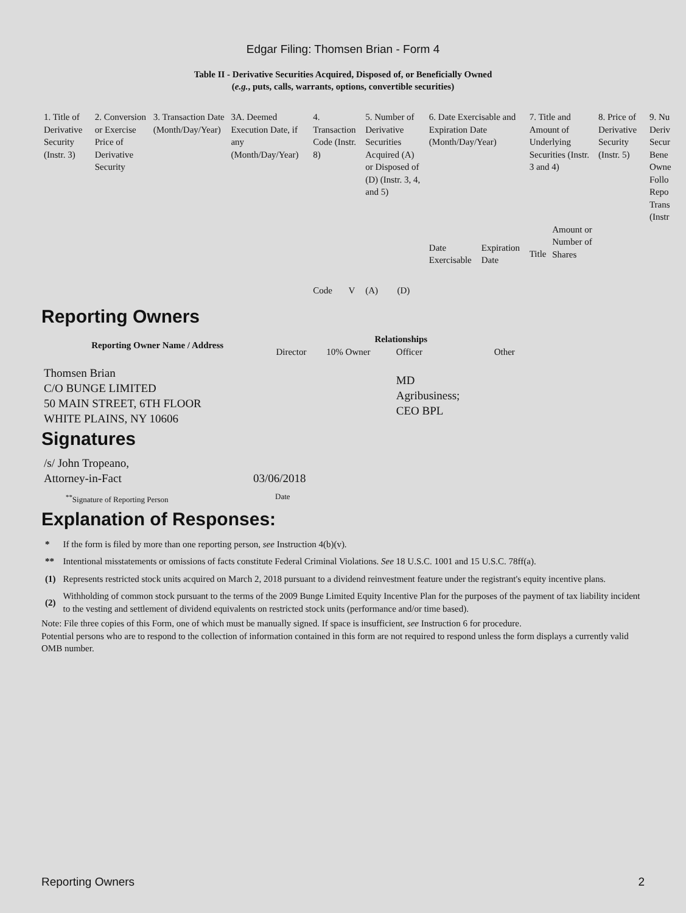Edgar Filing: Thomsen Brian - Form 4
Table II - Derivative Securities Acquired, Disposed of, or Beneficially Owned
(e.g., puts, calls, warrants, options, convertible securities)
| 1. Title of Derivative Security (Instr. 3) | 2. Conversion or Exercise Price of Derivative Security | 3. Transaction Date (Month/Day/Year) | 3A. Deemed Execution Date, if any (Month/Day/Year) | 4. Transaction Code (Instr. 8) | | 5. Number of Derivative Securities Acquired (A) or Disposed of (D) (Instr. 3, 4, and 5) | | 6. Date Exercisable and Expiration Date (Month/Day/Year) | | 7. Title and Amount of Underlying Securities (Instr. 3 and 4) | | 8. Price of Derivative Security (Instr. 5) | 9. Nu Deriv Secur Bene Owne Follo Repo Trans (Instr |
| --- | --- | --- | --- | --- | --- | --- | --- | --- | --- | --- | --- | --- | --- |
| | | | | Code | V | (A) | (D) | Date Exercisable | Expiration Date | Title | Amount or Number of Shares | | |
Reporting Owners
| Reporting Owner Name / Address | Relationships | | | |
| --- | --- | --- | --- | --- |
| | Director | 10% Owner | Officer | Other |
| Thomsen Brian C/O BUNGE LIMITED 50 MAIN STREET, 6TH FLOOR WHITE PLAINS, NY 10606 | | | MD Agribusiness; CEO BPL | |
Signatures
| /s/ John Tropeano, Attorney-in-Fact | 03/06/2018 |
| <sup>**</sup> Signature of Reporting Person | Date |
Explanation of Responses:
| * | If the form is filed by more than one reporting person, see Instruction 4(b)(v). |
| ** | Intentional misstatements or omissions of facts constitute Federal Criminal Violations. See 18 U.S.C. 1001 and 15 U.S.C. 78ff(a). |
| (1) | Represents restricted stock units acquired on March 2, 2018 pursuant to a dividend reinvestment feature under the registrant's equity incentive plans. |
| (2) | Withholding of common stock pursuant to the terms of the 2009 Bunge Limited Equity Incentive Plan for the purposes of the payment of tax liability incident to the vesting and settlement of dividend equivalents on restricted stock units (performance and/or time based). |
Note: File three copies of this Form, one of which must be manually signed. If space is insufficient, see Instruction 6 for procedure.
Potential persons who are to respond to the collection of information contained in this form are not required to respond unless the form displays a currently valid OMB number.
Reporting Owners 2